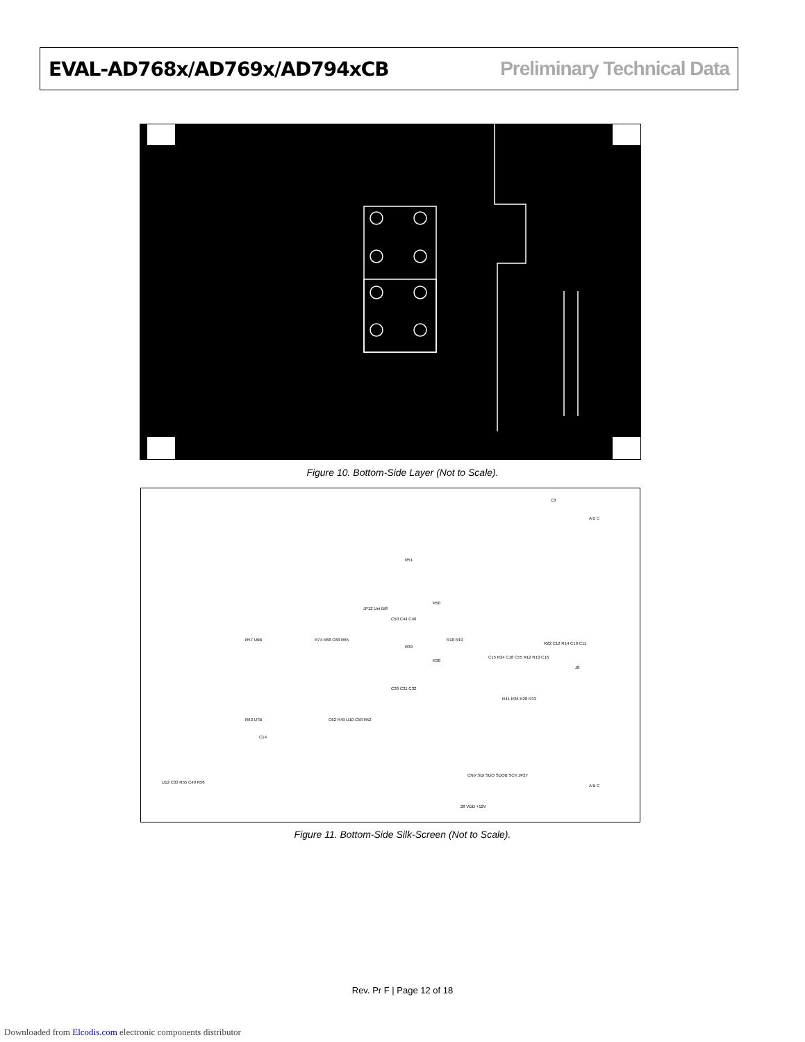EVAL-AD768x/AD769x/AD794xCB Preliminary Technical Data
Figure 10. Bottom-Side Layer (Not to Scale).
C3
J8
R51
R50
JP12 Uni Diff
C50 C44 C46
R39
R18 R19
R38
C30 C31 C32
R57 U6B R74 R68 C68 R65
R63 U7B
C14
C62 R49 U10 C58 R52
C15 R24 C18 C55 R12 R13 C16
R22 C12 R14 C10 C11
R41 R26 R28 R33
CNV SDI SDO SDOB SCK JP27
28 VDD +12V
U12 C33 R55 C49 R56
A B C
A B C
Figure 11. Bottom-Side Silk-Screen (Not to Scale).
Rev. Pr F | Page 12 of 18
Downloaded from Elcodis.com electronic components distributor